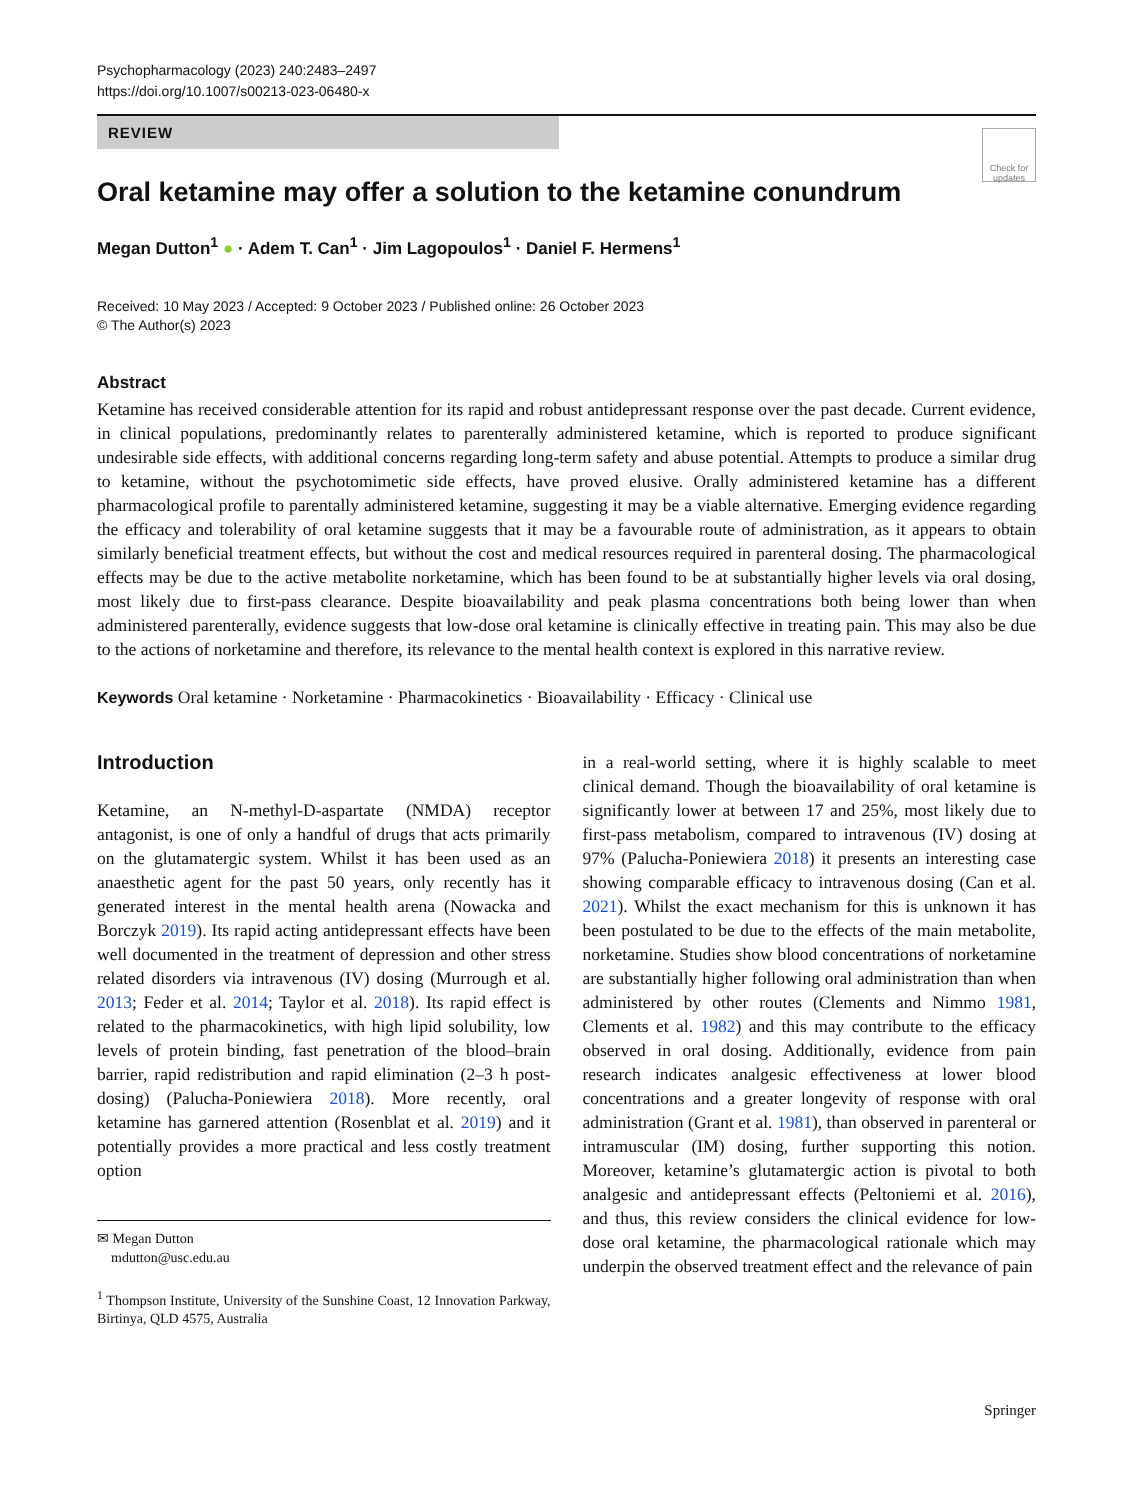Psychopharmacology (2023) 240:2483–2497
https://doi.org/10.1007/s00213-023-06480-x
Check for updates
REVIEW
Oral ketamine may offer a solution to the ketamine conundrum
Megan Dutton<sup>1</sup> ● · Adem T. Can<sup>1</sup> · Jim Lagopoulos<sup>1</sup> · Daniel F. Hermens<sup>1</sup>
Received: 10 May 2023 / Accepted: 9 October 2023 / Published online: 26 October 2023
© The Author(s) 2023
Abstract
Ketamine has received considerable attention for its rapid and robust antidepressant response over the past decade. Current evidence, in clinical populations, predominantly relates to parenterally administered ketamine, which is reported to produce significant undesirable side effects, with additional concerns regarding long-term safety and abuse potential. Attempts to produce a similar drug to ketamine, without the psychotomimetic side effects, have proved elusive. Orally administered ketamine has a different pharmacological profile to parentally administered ketamine, suggesting it may be a viable alternative. Emerging evidence regarding the efficacy and tolerability of oral ketamine suggests that it may be a favourable route of administration, as it appears to obtain similarly beneficial treatment effects, but without the cost and medical resources required in parenteral dosing. The pharmacological effects may be due to the active metabolite norketamine, which has been found to be at substantially higher levels via oral dosing, most likely due to first-pass clearance. Despite bioavailability and peak plasma concentrations both being lower than when administered parenterally, evidence suggests that low-dose oral ketamine is clinically effective in treating pain. This may also be due to the actions of norketamine and therefore, its relevance to the mental health context is explored in this narrative review.
Keywords Oral ketamine · Norketamine · Pharmacokinetics · Bioavailability · Efficacy · Clinical use
Introduction
Ketamine, an N-methyl-D-aspartate (NMDA) receptor antagonist, is one of only a handful of drugs that acts primarily on the glutamatergic system. Whilst it has been used as an anaesthetic agent for the past 50 years, only recently has it generated interest in the mental health arena (Nowacka and Borczyk 2019). Its rapid acting antidepressant effects have been well documented in the treatment of depression and other stress related disorders via intravenous (IV) dosing (Murrough et al. 2013; Feder et al. 2014; Taylor et al. 2018). Its rapid effect is related to the pharmacokinetics, with high lipid solubility, low levels of protein binding, fast penetration of the blood–brain barrier, rapid redistribution and rapid elimination (2–3 h post-dosing) (Palucha-Poniewiera 2018). More recently, oral ketamine has garnered attention (Rosenblat et al. 2019) and it potentially provides a more practical and less costly treatment option
✉ Megan Dutton
mdutton@usc.edu.au
<sup>1</sup> Thompson Institute, University of the Sunshine Coast, 12 Innovation Parkway, Birtinya, QLD 4575, Australia
in a real-world setting, where it is highly scalable to meet clinical demand. Though the bioavailability of oral ketamine is significantly lower at between 17 and 25%, most likely due to first-pass metabolism, compared to intravenous (IV) dosing at 97% (Palucha-Poniewiera 2018) it presents an interesting case showing comparable efficacy to intravenous dosing (Can et al. 2021). Whilst the exact mechanism for this is unknown it has been postulated to be due to the effects of the main metabolite, norketamine. Studies show blood concentrations of norketamine are substantially higher following oral administration than when administered by other routes (Clements and Nimmo 1981, Clements et al. 1982) and this may contribute to the efficacy observed in oral dosing. Additionally, evidence from pain research indicates analgesic effectiveness at lower blood concentrations and a greater longevity of response with oral administration (Grant et al. 1981), than observed in parenteral or intramuscular (IM) dosing, further supporting this notion. Moreover, ketamine’s glutamatergic action is pivotal to both analgesic and antidepressant effects (Peltoniemi et al. 2016), and thus, this review considers the clinical evidence for low-dose oral ketamine, the pharmacological rationale which may underpin the observed treatment effect and the relevance of pain
Springer